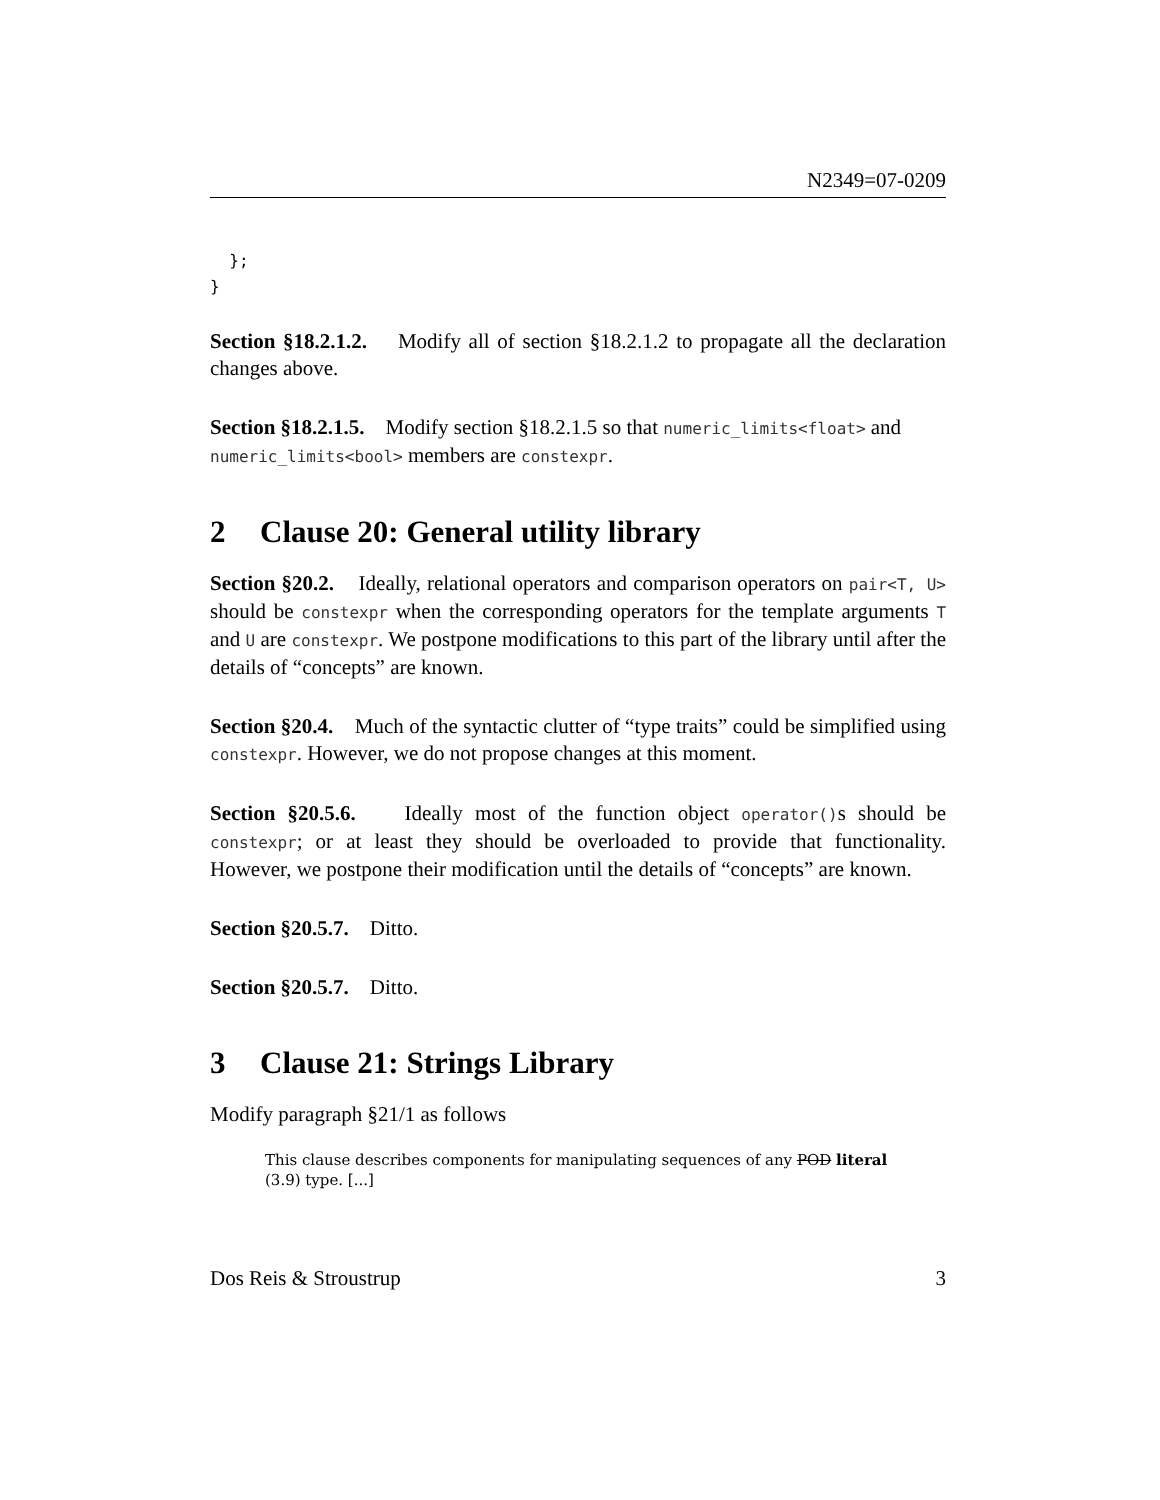N2349=07-0209
  };
}
Section §18.2.1.2. Modify all of section §18.2.1.2 to propagate all the declaration changes above.
Section §18.2.1.5. Modify section §18.2.1.5 so that numeric_limits<float> and
numeric_limits<bool> members are constexpr.
2 Clause 20: General utility library
Section §20.2. Ideally, relational operators and comparison operators on pair<T, U> should be constexpr when the corresponding operators for the template arguments T and U are constexpr. We postpone modifications to this part of the library until after the details of “concepts” are known.
Section §20.4. Much of the syntactic clutter of “type traits” could be simplified using constexpr. However, we do not propose changes at this moment.
Section §20.5.6. Ideally most of the function object operator()s should be constexpr; or at least they should be overloaded to provide that functionality. However, we postpone their modification until the details of “concepts” are known.
Section §20.5.7. Ditto.
Section §20.5.7. Ditto.
3 Clause 21: Strings Library
Modify paragraph §21/1 as follows
This clause describes components for manipulating sequences of any POD literal (3.9) type. [...]
Dos Reis & Stroustrup 3